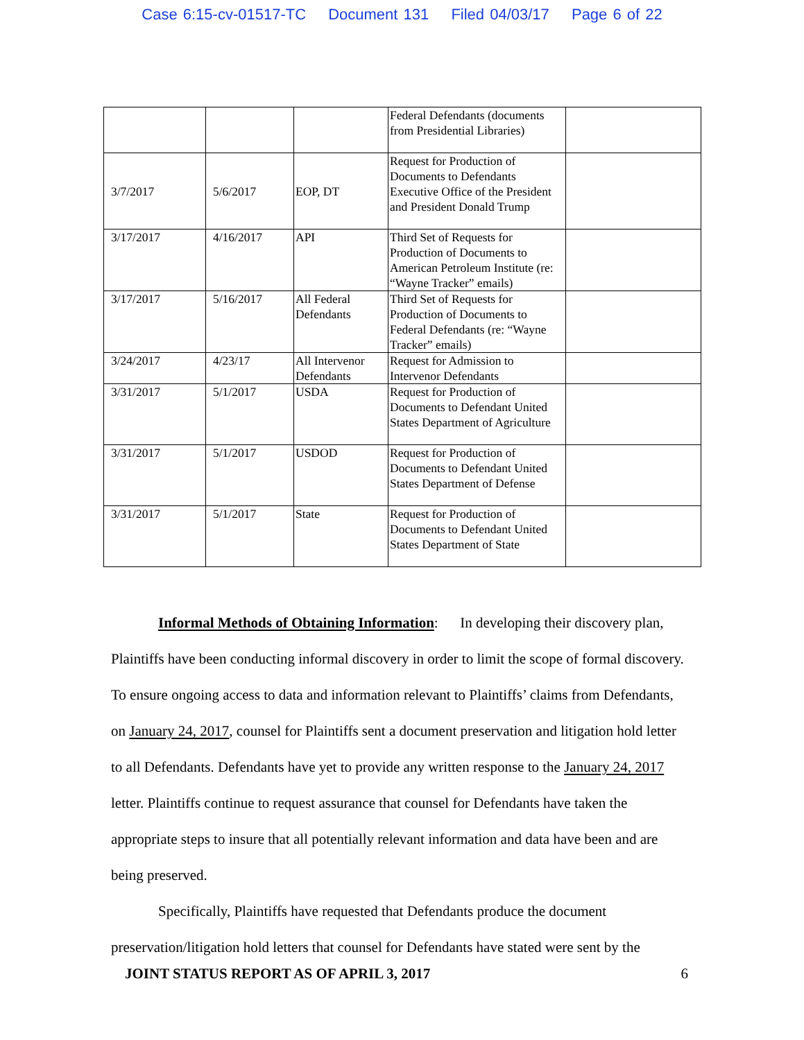Case 6:15-cv-01517-TC Document 131 Filed 04/03/17 Page 6 of 22
| | | | Federal Defendants (documents from Presidential Libraries) | |
| 3/7/2017 | 5/6/2017 | EOP, DT | Request for Production of Documents to Defendants Executive Office of the President and President Donald Trump | |
| 3/17/2017 | 4/16/2017 | API | Third Set of Requests for Production of Documents to American Petroleum Institute (re: “Wayne Tracker” emails) | |
| 3/17/2017 | 5/16/2017 | All Federal Defendants | Third Set of Requests for Production of Documents to Federal Defendants (re: “Wayne Tracker” emails) | |
| 3/24/2017 | 4/23/17 | All Intervenor Defendants | Request for Admission to Intervenor Defendants | |
| 3/31/2017 | 5/1/2017 | USDA | Request for Production of Documents to Defendant United States Department of Agriculture | |
| 3/31/2017 | 5/1/2017 | USDOD | Request for Production of Documents to Defendant United States Department of Defense | |
| 3/31/2017 | 5/1/2017 | State | Request for Production of Documents to Defendant United States Department of State | |
Informal Methods of Obtaining Information: In developing their discovery plan, Plaintiffs have been conducting informal discovery in order to limit the scope of formal discovery. To ensure ongoing access to data and information relevant to Plaintiffs’ claims from Defendants, on January 24, 2017, counsel for Plaintiffs sent a document preservation and litigation hold letter to all Defendants. Defendants have yet to provide any written response to the January 24, 2017 letter. Plaintiffs continue to request assurance that counsel for Defendants have taken the appropriate steps to insure that all potentially relevant information and data have been and are being preserved.
Specifically, Plaintiffs have requested that Defendants produce the document preservation/litigation hold letters that counsel for Defendants have stated were sent by the
JOINT STATUS REPORT AS OF APRIL 3, 2017 6